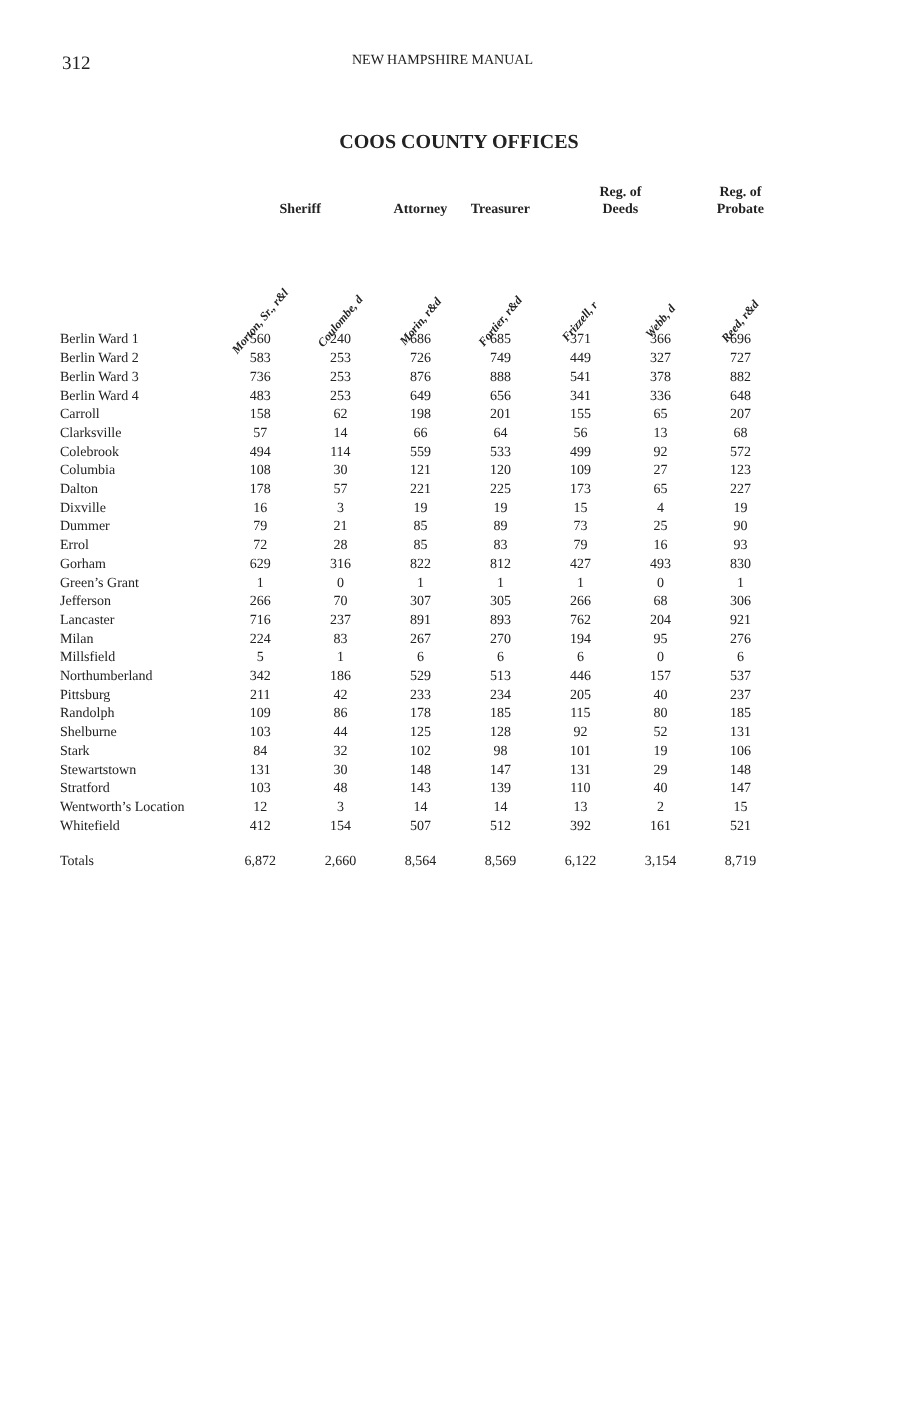312 NEW HAMPSHIRE MANUAL
COOS COUNTY OFFICES
| | Sheriff | | Attorney | Treasurer | Reg. of Deeds | | Reg. of Probate |
| --- | --- | --- | --- | --- | --- | --- | --- |
| | Morton, Sr., r&l | Coulombe, d | Morin, r&d | Fortier, r&d | Frizzell, r | Webb, d | Reed, r&d |
| Berlin Ward 1 | 560 | 240 | 686 | 685 | 371 | 366 | 696 |
| Berlin Ward 2 | 583 | 253 | 726 | 749 | 449 | 327 | 727 |
| Berlin Ward 3 | 736 | 253 | 876 | 888 | 541 | 378 | 882 |
| Berlin Ward 4 | 483 | 253 | 649 | 656 | 341 | 336 | 648 |
| Carroll | 158 | 62 | 198 | 201 | 155 | 65 | 207 |
| Clarksville | 57 | 14 | 66 | 64 | 56 | 13 | 68 |
| Colebrook | 494 | 114 | 559 | 533 | 499 | 92 | 572 |
| Columbia | 108 | 30 | 121 | 120 | 109 | 27 | 123 |
| Dalton | 178 | 57 | 221 | 225 | 173 | 65 | 227 |
| Dixville | 16 | 3 | 19 | 19 | 15 | 4 | 19 |
| Dummer | 79 | 21 | 85 | 89 | 73 | 25 | 90 |
| Errol | 72 | 28 | 85 | 83 | 79 | 16 | 93 |
| Gorham | 629 | 316 | 822 | 812 | 427 | 493 | 830 |
| Green’s Grant | 1 | 0 | 1 | 1 | 1 | 0 | 1 |
| Jefferson | 266 | 70 | 307 | 305 | 266 | 68 | 306 |
| Lancaster | 716 | 237 | 891 | 893 | 762 | 204 | 921 |
| Milan | 224 | 83 | 267 | 270 | 194 | 95 | 276 |
| Millsfield | 5 | 1 | 6 | 6 | 6 | 0 | 6 |
| Northumberland | 342 | 186 | 529 | 513 | 446 | 157 | 537 |
| Pittsburg | 211 | 42 | 233 | 234 | 205 | 40 | 237 |
| Randolph | 109 | 86 | 178 | 185 | 115 | 80 | 185 |
| Shelburne | 103 | 44 | 125 | 128 | 92 | 52 | 131 |
| Stark | 84 | 32 | 102 | 98 | 101 | 19 | 106 |
| Stewartstown | 131 | 30 | 148 | 147 | 131 | 29 | 148 |
| Stratford | 103 | 48 | 143 | 139 | 110 | 40 | 147 |
| Wentworth’s Location | 12 | 3 | 14 | 14 | 13 | 2 | 15 |
| Whitefield | 412 | 154 | 507 | 512 | 392 | 161 | 521 |
| Totals | 6,872 | 2,660 | 8,564 | 8,569 | 6,122 | 3,154 | 8,719 |